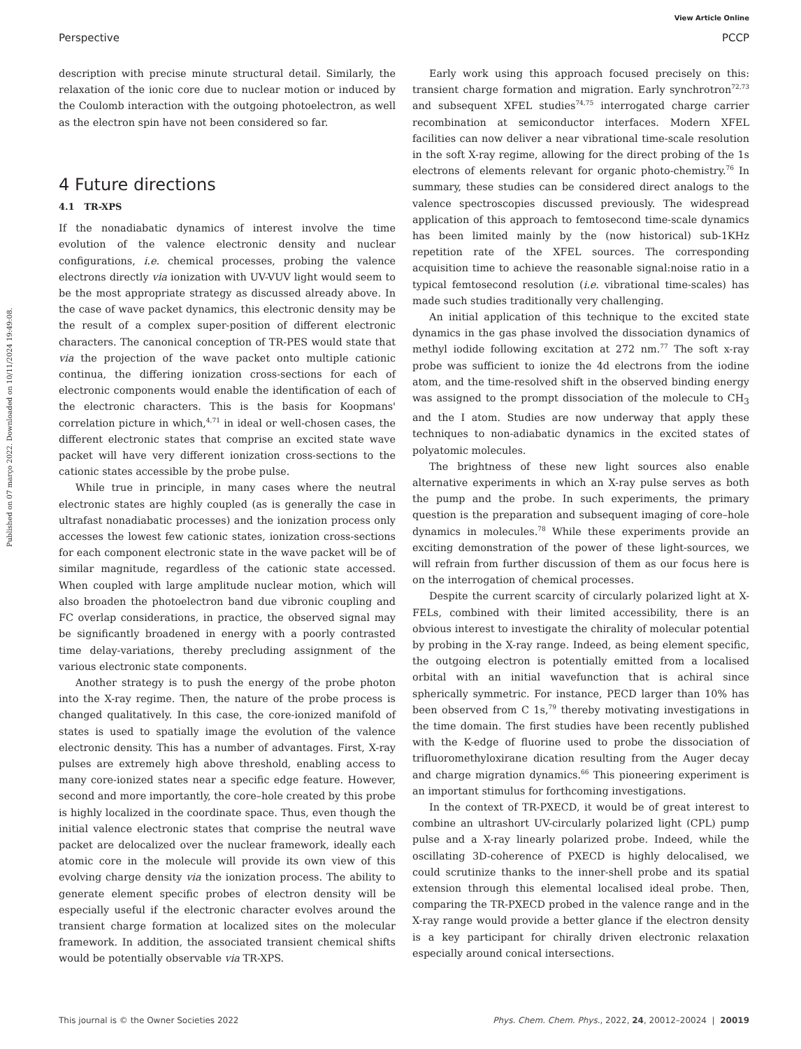View Article Online
Perspective PCCP
Published on 07 março 2022. Downloaded on 10/11/2024 19:49:08.
description with precise minute structural detail. Similarly, the relaxation of the ionic core due to nuclear motion or induced by the Coulomb interaction with the outgoing photoelectron, as well as the electron spin have not been considered so far.
4 Future directions
4.1 TR-XPS
If the nonadiabatic dynamics of interest involve the time evolution of the valence electronic density and nuclear configurations, i.e. chemical processes, probing the valence electrons directly via ionization with UV-VUV light would seem to be the most appropriate strategy as discussed already above. In the case of wave packet dynamics, this electronic density may be the result of a complex super-position of different electronic characters. The canonical conception of TR-PES would state that via the projection of the wave packet onto multiple cationic continua, the differing ionization cross-sections for each of electronic components would enable the identification of each of the electronic characters. This is the basis for Koopmans' correlation picture in which,<sup>4,71</sup> in ideal or well-chosen cases, the different electronic states that comprise an excited state wave packet will have very different ionization cross-sections to the cationic states accessible by the probe pulse.
While true in principle, in many cases where the neutral electronic states are highly coupled (as is generally the case in ultrafast nonadiabatic processes) and the ionization process only accesses the lowest few cationic states, ionization cross-sections for each component electronic state in the wave packet will be of similar magnitude, regardless of the cationic state accessed. When coupled with large amplitude nuclear motion, which will also broaden the photoelectron band due vibronic coupling and FC overlap considerations, in practice, the observed signal may be significantly broadened in energy with a poorly contrasted time delay-variations, thereby precluding assignment of the various electronic state components.
Another strategy is to push the energy of the probe photon into the X-ray regime. Then, the nature of the probe process is changed qualitatively. In this case, the core-ionized manifold of states is used to spatially image the evolution of the valence electronic density. This has a number of advantages. First, X-ray pulses are extremely high above threshold, enabling access to many core-ionized states near a specific edge feature. However, second and more importantly, the core–hole created by this probe is highly localized in the coordinate space. Thus, even though the initial valence electronic states that comprise the neutral wave packet are delocalized over the nuclear framework, ideally each atomic core in the molecule will provide its own view of this evolving charge density via the ionization process. The ability to generate element specific probes of electron density will be especially useful if the electronic character evolves around the transient charge formation at localized sites on the molecular framework. In addition, the associated transient chemical shifts would be potentially observable via TR-XPS.
Early work using this approach focused precisely on this: transient charge formation and migration. Early synchrotron<sup>72,73</sup> and subsequent XFEL studies<sup>74,75</sup> interrogated charge carrier recombination at semiconductor interfaces. Modern XFEL facilities can now deliver a near vibrational time-scale resolution in the soft X-ray regime, allowing for the direct probing of the 1s electrons of elements relevant for organic photo-chemistry.<sup>76</sup> In summary, these studies can be considered direct analogs to the valence spectroscopies discussed previously. The widespread application of this approach to femtosecond time-scale dynamics has been limited mainly by the (now historical) sub-1KHz repetition rate of the XFEL sources. The corresponding acquisition time to achieve the reasonable signal:noise ratio in a typical femtosecond resolution (i.e. vibrational time-scales) has made such studies traditionally very challenging.
An initial application of this technique to the excited state dynamics in the gas phase involved the dissociation dynamics of methyl iodide following excitation at 272 nm.<sup>77</sup> The soft x-ray probe was sufficient to ionize the 4d electrons from the iodine atom, and the time-resolved shift in the observed binding energy was assigned to the prompt dissociation of the molecule to CH<sub>3</sub> and the I atom. Studies are now underway that apply these techniques to non-adiabatic dynamics in the excited states of polyatomic molecules.
The brightness of these new light sources also enable alternative experiments in which an X-ray pulse serves as both the pump and the probe. In such experiments, the primary question is the preparation and subsequent imaging of core–hole dynamics in molecules.<sup>78</sup> While these experiments provide an exciting demonstration of the power of these light-sources, we will refrain from further discussion of them as our focus here is on the interrogation of chemical processes.
Despite the current scarcity of circularly polarized light at X-FELs, combined with their limited accessibility, there is an obvious interest to investigate the chirality of molecular potential by probing in the X-ray range. Indeed, as being element specific, the outgoing electron is potentially emitted from a localised orbital with an initial wavefunction that is achiral since spherically symmetric. For instance, PECD larger than 10% has been observed from C 1s,<sup>79</sup> thereby motivating investigations in the time domain. The first studies have been recently published with the K-edge of fluorine used to probe the dissociation of trifluoromethyloxirane dication resulting from the Auger decay and charge migration dynamics.<sup>66</sup> This pioneering experiment is an important stimulus for forthcoming investigations.
In the context of TR-PXECD, it would be of great interest to combine an ultrashort UV-circularly polarized light (CPL) pump pulse and a X-ray linearly polarized probe. Indeed, while the oscillating 3D-coherence of PXECD is highly delocalised, we could scrutinize thanks to the inner-shell probe and its spatial extension through this elemental localised ideal probe. Then, comparing the TR-PXECD probed in the valence range and in the X-ray range would provide a better glance if the electron density is a key participant for chirally driven electronic relaxation especially around conical intersections.
This journal is © the Owner Societies 2022 Phys. Chem. Chem. Phys., 2022, 24, 20012–20024 | 20019